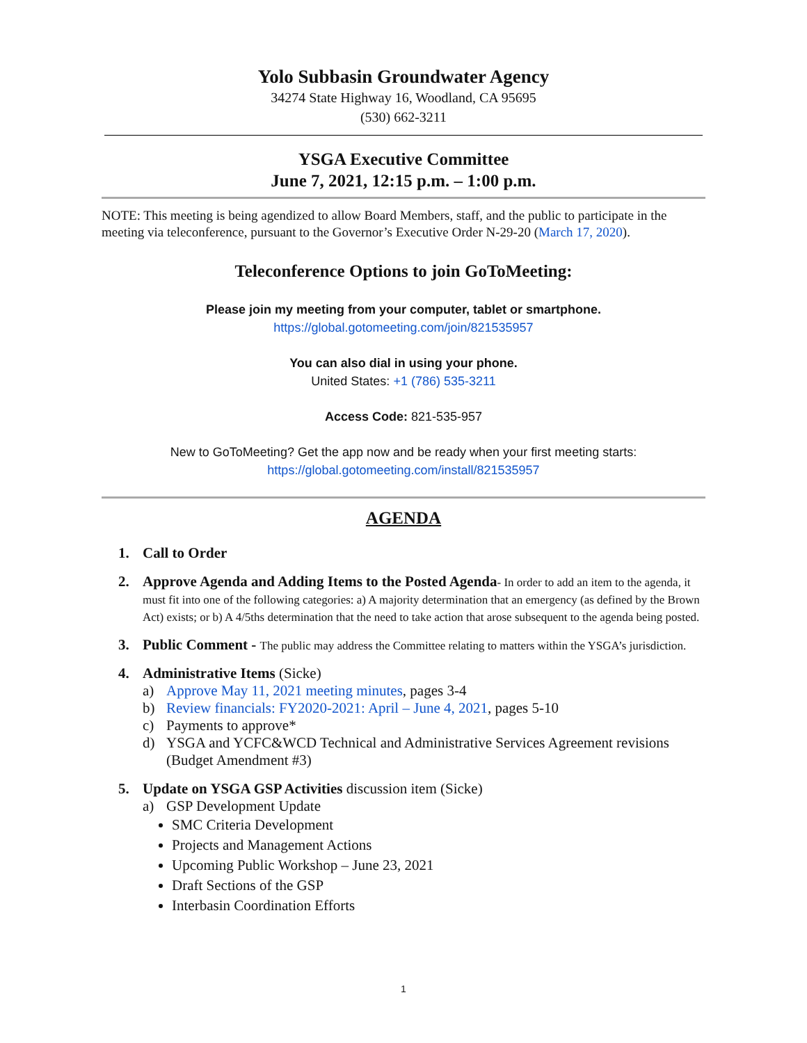Yolo Subbasin Groundwater Agency
34274 State Highway 16, Woodland, CA 95695
(530) 662-3211
YSGA Executive Committee
June 7, 2021, 12:15 p.m. – 1:00 p.m.
NOTE: This meeting is being agendized to allow Board Members, staff, and the public to participate in the meeting via teleconference, pursuant to the Governor’s Executive Order N-29-20 (March 17, 2020).
Teleconference Options to join GoToMeeting:
Please join my meeting from your computer, tablet or smartphone.
https://global.gotomeeting.com/join/821535957
You can also dial in using your phone.
United States: +1 (786) 535-3211
Access Code: 821-535-957
New to GoToMeeting? Get the app now and be ready when your first meeting starts:
https://global.gotomeeting.com/install/821535957
AGENDA
1. Call to Order
2. Approve Agenda and Adding Items to the Posted Agenda- In order to add an item to the agenda, it must fit into one of the following categories: a) A majority determination that an emergency (as defined by the Brown Act) exists; or b) A 4/5ths determination that the need to take action that arose subsequent to the agenda being posted.
3. Public Comment - The public may address the Committee relating to matters within the YSGA’s jurisdiction.
4. Administrative Items (Sicke)
a) Approve May 11, 2021 meeting minutes, pages 3-4
b) Review financials: FY2020-2021: April – June 4, 2021, pages 5-10
c) Payments to approve*
d) YSGA and YCFC&WCD Technical and Administrative Services Agreement revisions (Budget Amendment #3)
5. Update on YSGA GSP Activities discussion item (Sicke)
a) GSP Development Update
SMC Criteria Development
Projects and Management Actions
Upcoming Public Workshop – June 23, 2021
Draft Sections of the GSP
Interbasin Coordination Efforts
1